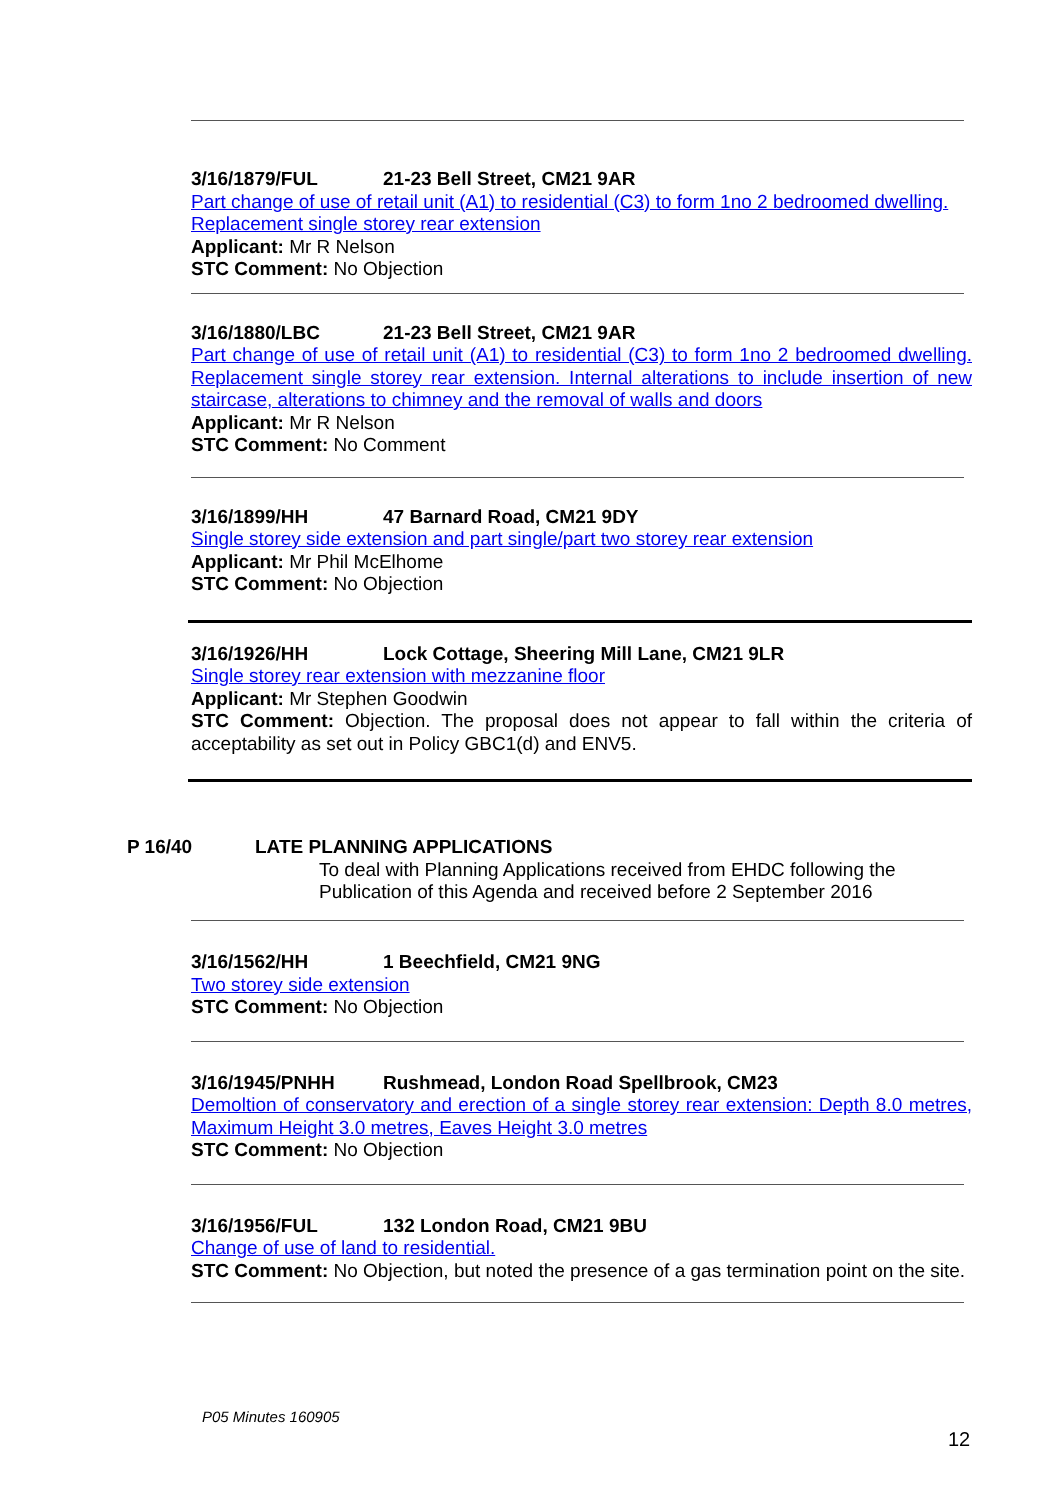3/16/1879/FUL 21-23 Bell Street, CM21 9AR
Part change of use of retail unit (A1) to residential (C3) to form 1no 2 bedroomed dwelling. Replacement single storey rear extension
Applicant: Mr R Nelson
STC Comment: No Objection
3/16/1880/LBC 21-23 Bell Street, CM21 9AR
Part change of use of retail unit (A1) to residential (C3) to form 1no 2 bedroomed dwelling. Replacement single storey rear extension. Internal alterations to include insertion of new staircase, alterations to chimney and the removal of walls and doors
Applicant: Mr R Nelson
STC Comment: No Comment
3/16/1899/HH 47 Barnard Road, CM21 9DY
Single storey side extension and part single/part two storey rear extension
Applicant: Mr Phil McElhome
STC Comment: No Objection
3/16/1926/HH Lock Cottage, Sheering Mill Lane, CM21 9LR
Single storey rear extension with mezzanine floor
Applicant: Mr Stephen Goodwin
STC Comment: Objection. The proposal does not appear to fall within the criteria of acceptability as set out in Policy GBC1(d) and ENV5.
P 16/40 LATE PLANNING APPLICATIONS
To deal with Planning Applications received from EHDC following the
Publication of this Agenda and received before 2 September 2016
3/16/1562/HH 1 Beechfield, CM21 9NG
Two storey side extension
STC Comment: No Objection
3/16/1945/PNHH Rushmead, London Road Spellbrook, CM23
Demoltion of conservatory and erection of a single storey rear extension: Depth 8.0 metres, Maximum Height 3.0 metres, Eaves Height 3.0 metres
STC Comment: No Objection
3/16/1956/FUL 132 London Road, CM21 9BU
Change of use of land to residential.
STC Comment: No Objection, but noted the presence of a gas termination point on the site.
P05 Minutes 160905
12